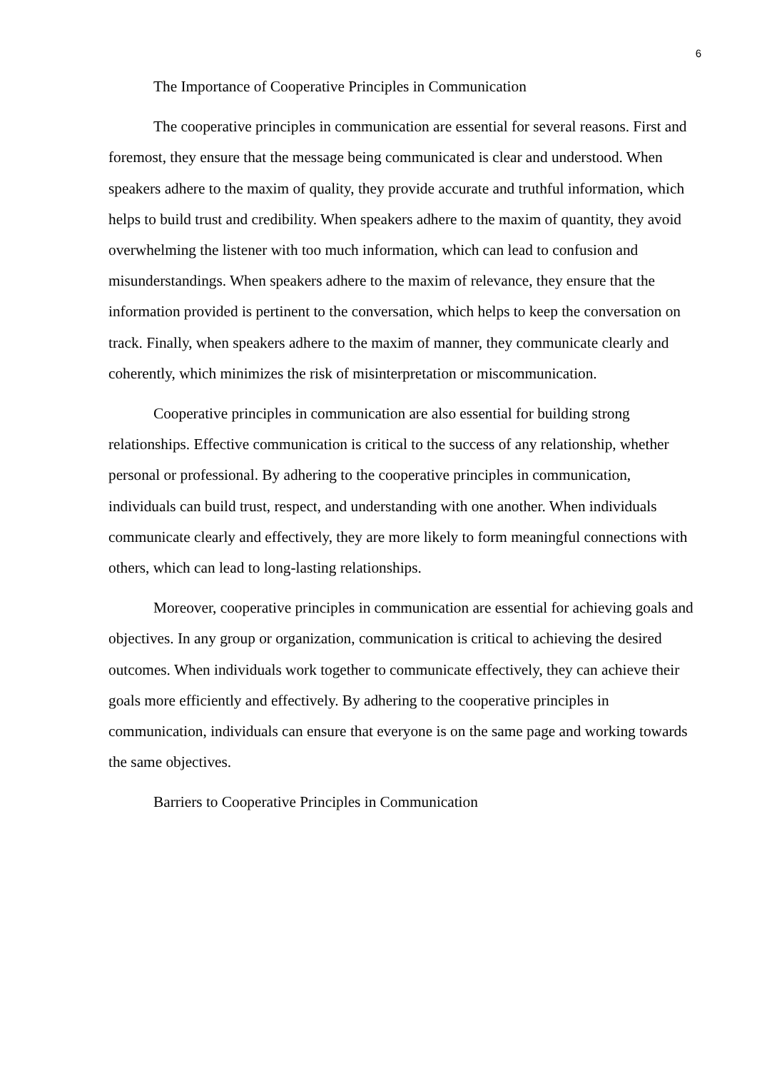6
The Importance of Cooperative Principles in Communication
The cooperative principles in communication are essential for several reasons. First and foremost, they ensure that the message being communicated is clear and understood. When speakers adhere to the maxim of quality, they provide accurate and truthful information, which helps to build trust and credibility. When speakers adhere to the maxim of quantity, they avoid overwhelming the listener with too much information, which can lead to confusion and misunderstandings. When speakers adhere to the maxim of relevance, they ensure that the information provided is pertinent to the conversation, which helps to keep the conversation on track. Finally, when speakers adhere to the maxim of manner, they communicate clearly and coherently, which minimizes the risk of misinterpretation or miscommunication.
Cooperative principles in communication are also essential for building strong relationships. Effective communication is critical to the success of any relationship, whether personal or professional. By adhering to the cooperative principles in communication, individuals can build trust, respect, and understanding with one another. When individuals communicate clearly and effectively, they are more likely to form meaningful connections with others, which can lead to long-lasting relationships.
Moreover, cooperative principles in communication are essential for achieving goals and objectives. In any group or organization, communication is critical to achieving the desired outcomes. When individuals work together to communicate effectively, they can achieve their goals more efficiently and effectively. By adhering to the cooperative principles in communication, individuals can ensure that everyone is on the same page and working towards the same objectives.
Barriers to Cooperative Principles in Communication